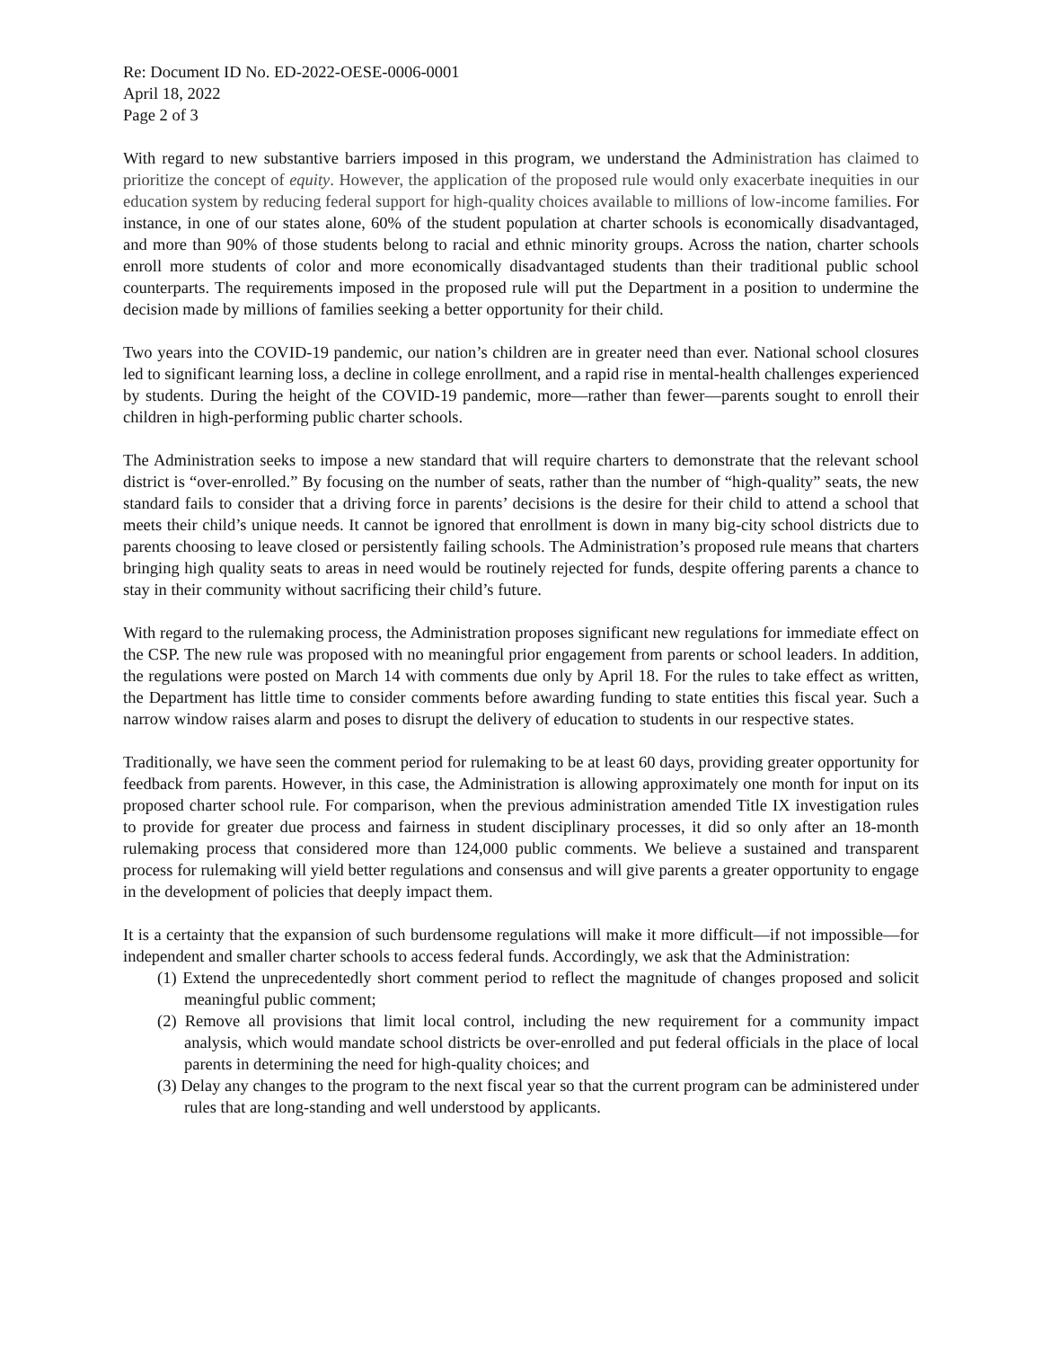Re: Document ID No. ED-2022-OESE-0006-0001
April 18, 2022
Page 2 of 3
With regard to new substantive barriers imposed in this program, we understand the Administration has claimed to prioritize the concept of equity. However, the application of the proposed rule would only exacerbate inequities in our education system by reducing federal support for high-quality choices available to millions of low-income families. For instance, in one of our states alone, 60% of the student population at charter schools is economically disadvantaged, and more than 90% of those students belong to racial and ethnic minority groups. Across the nation, charter schools enroll more students of color and more economically disadvantaged students than their traditional public school counterparts. The requirements imposed in the proposed rule will put the Department in a position to undermine the decision made by millions of families seeking a better opportunity for their child.
Two years into the COVID-19 pandemic, our nation’s children are in greater need than ever. National school closures led to significant learning loss, a decline in college enrollment, and a rapid rise in mental-health challenges experienced by students. During the height of the COVID-19 pandemic, more—rather than fewer—parents sought to enroll their children in high-performing public charter schools.
The Administration seeks to impose a new standard that will require charters to demonstrate that the relevant school district is “over-enrolled.” By focusing on the number of seats, rather than the number of “high-quality” seats, the new standard fails to consider that a driving force in parents’ decisions is the desire for their child to attend a school that meets their child’s unique needs. It cannot be ignored that enrollment is down in many big-city school districts due to parents choosing to leave closed or persistently failing schools. The Administration’s proposed rule means that charters bringing high quality seats to areas in need would be routinely rejected for funds, despite offering parents a chance to stay in their community without sacrificing their child’s future.
With regard to the rulemaking process, the Administration proposes significant new regulations for immediate effect on the CSP. The new rule was proposed with no meaningful prior engagement from parents or school leaders. In addition, the regulations were posted on March 14 with comments due only by April 18. For the rules to take effect as written, the Department has little time to consider comments before awarding funding to state entities this fiscal year. Such a narrow window raises alarm and poses to disrupt the delivery of education to students in our respective states.
Traditionally, we have seen the comment period for rulemaking to be at least 60 days, providing greater opportunity for feedback from parents. However, in this case, the Administration is allowing approximately one month for input on its proposed charter school rule. For comparison, when the previous administration amended Title IX investigation rules to provide for greater due process and fairness in student disciplinary processes, it did so only after an 18-month rulemaking process that considered more than 124,000 public comments. We believe a sustained and transparent process for rulemaking will yield better regulations and consensus and will give parents a greater opportunity to engage in the development of policies that deeply impact them.
It is a certainty that the expansion of such burdensome regulations will make it more difficult—if not impossible—for independent and smaller charter schools to access federal funds. Accordingly, we ask that the Administration:
(1) Extend the unprecedentedly short comment period to reflect the magnitude of changes proposed and solicit meaningful public comment;
(2) Remove all provisions that limit local control, including the new requirement for a community impact analysis, which would mandate school districts be over-enrolled and put federal officials in the place of local parents in determining the need for high-quality choices; and
(3) Delay any changes to the program to the next fiscal year so that the current program can be administered under rules that are long-standing and well understood by applicants.